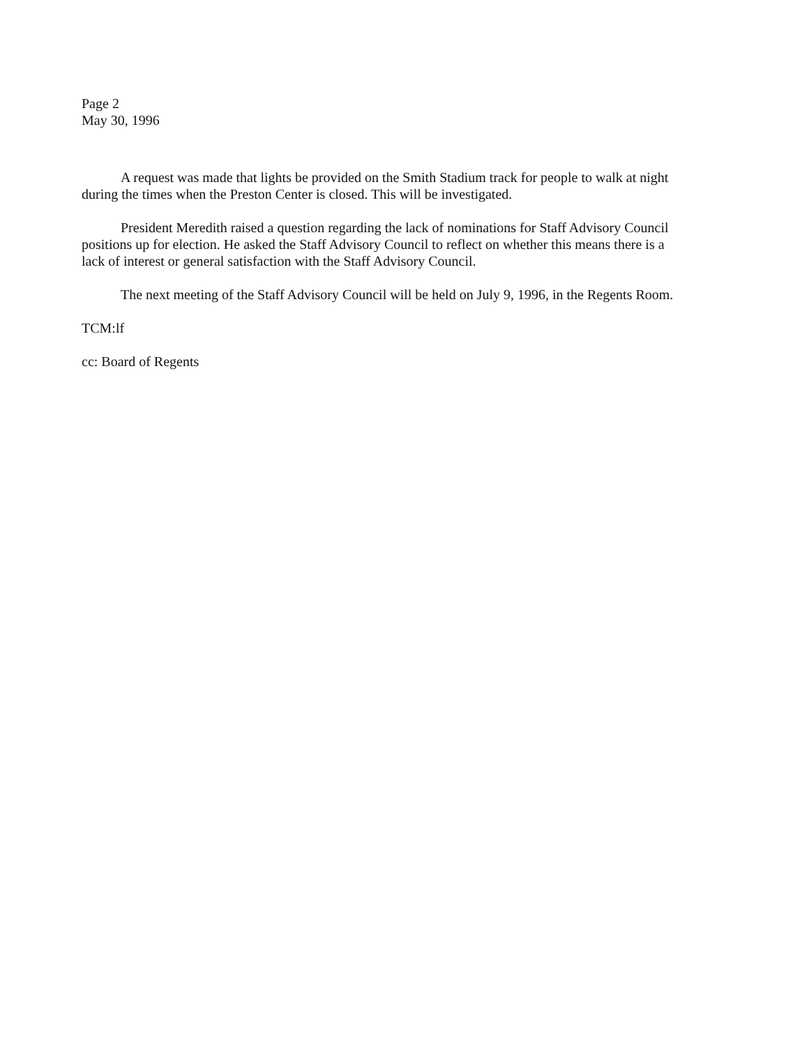Page 2
May 30, 1996
A request was made that lights be provided on the Smith Stadium track for people to walk at night during the times when the Preston Center is closed. This will be investigated.
President Meredith raised a question regarding the lack of nominations for Staff Advisory Council positions up for election. He asked the Staff Advisory Council to reflect on whether this means there is a lack of interest or general satisfaction with the Staff Advisory Council.
The next meeting of the Staff Advisory Council will be held on July 9, 1996, in the Regents Room.
TCM:lf
cc: Board of Regents